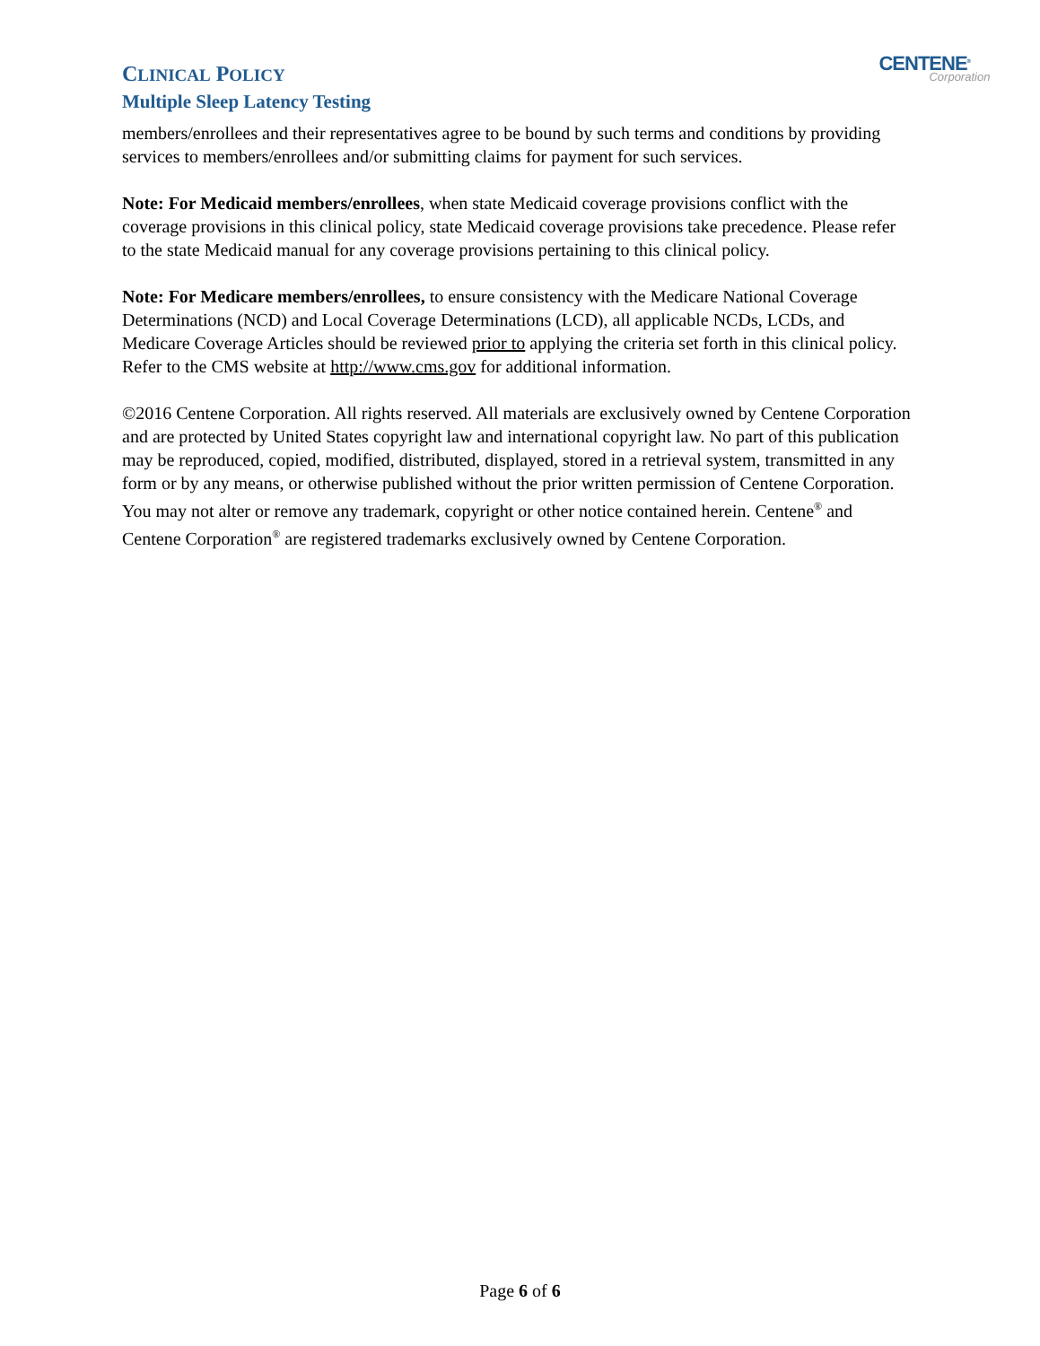CLINICAL POLICY
Multiple Sleep Latency Testing
CENTENE<sup>®</sup>
Corporation
members/enrollees and their representatives agree to be bound by such terms and conditions by providing services to members/enrollees and/or submitting claims for payment for such services.
Note: For Medicaid members/enrollees, when state Medicaid coverage provisions conflict with the coverage provisions in this clinical policy, state Medicaid coverage provisions take precedence. Please refer to the state Medicaid manual for any coverage provisions pertaining to this clinical policy.
Note: For Medicare members/enrollees, to ensure consistency with the Medicare National Coverage Determinations (NCD) and Local Coverage Determinations (LCD), all applicable NCDs, LCDs, and Medicare Coverage Articles should be reviewed prior to applying the criteria set forth in this clinical policy. Refer to the CMS website at http://www.cms.gov for additional information.
©2016 Centene Corporation. All rights reserved. All materials are exclusively owned by Centene Corporation and are protected by United States copyright law and international copyright law. No part of this publication may be reproduced, copied, modified, distributed, displayed, stored in a retrieval system, transmitted in any form or by any means, or otherwise published without the prior written permission of Centene Corporation. You may not alter or remove any trademark, copyright or other notice contained herein. Centene<sup>®</sup> and Centene Corporation<sup>®</sup> are registered trademarks exclusively owned by Centene Corporation.
Page 6 of 6